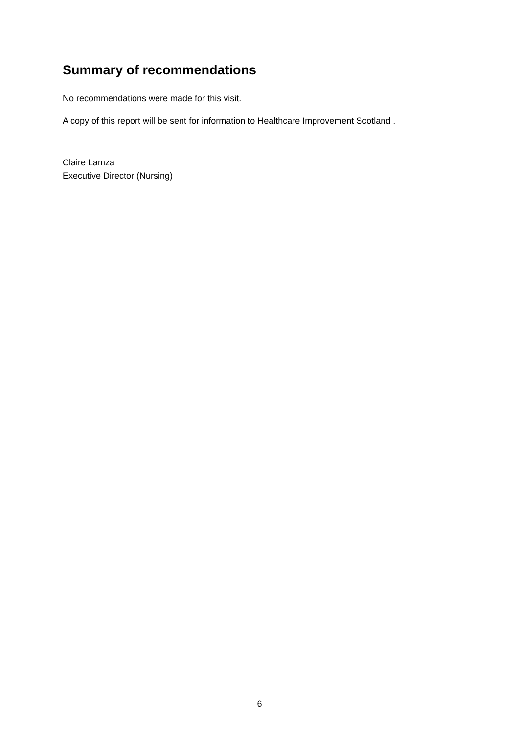Summary of recommendations
No recommendations were made for this visit.
A copy of this report will be sent for information to Healthcare Improvement Scotland .
Claire Lamza
Executive Director (Nursing)
6